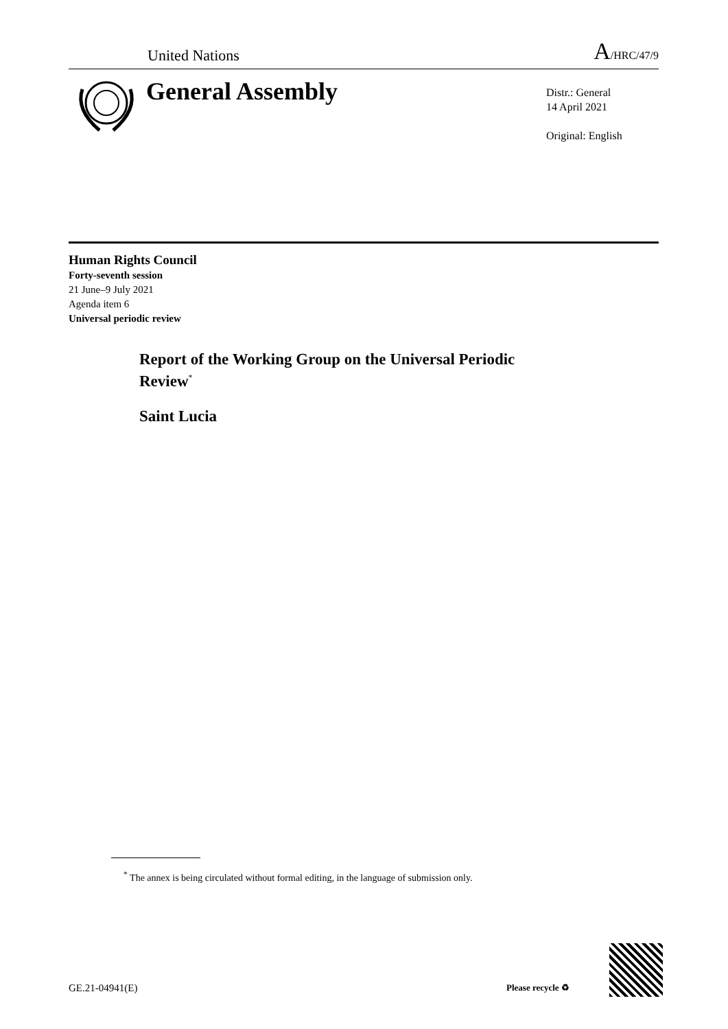United Nations A/HRC/47/9
General Assembly
Distr.: General
14 April 2021
Original: English
Human Rights Council
Forty-seventh session
21 June–9 July 2021
Agenda item 6
Universal periodic review
Report of the Working Group on the Universal Periodic Review<sup>*</sup>
Saint Lucia
<sup>*</sup> The annex is being circulated without formal editing, in the language of submission only.
GE.21-04941(E) Please recycle ♻